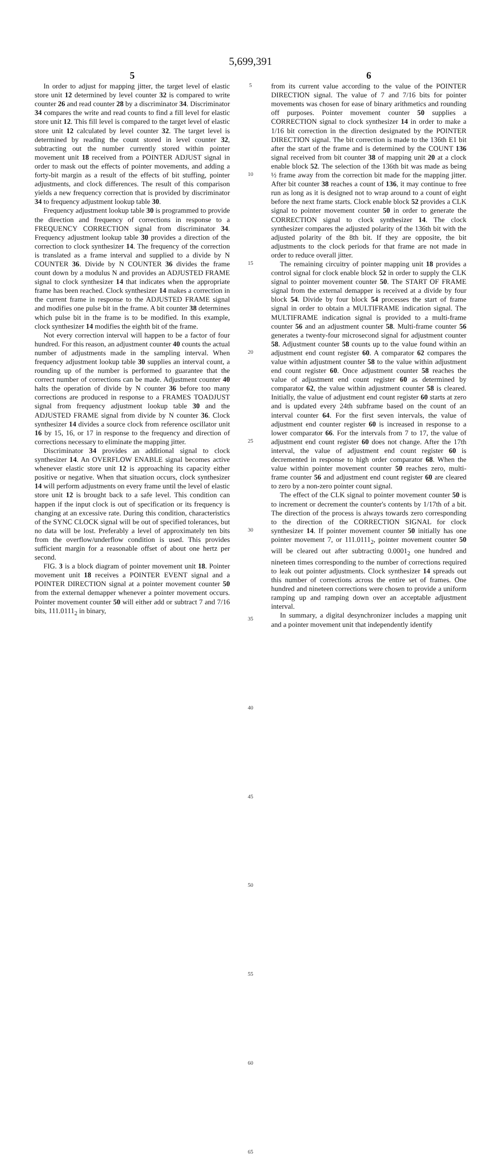5,699,391
5
In order to adjust for mapping jitter, the target level of elastic store unit 12 determined by level counter 32 is compared to write counter 26 and read counter 28 by a discriminator 34. Discriminator 34 compares the write and read counts to find a fill level for elastic store unit 12. This fill level is compared to the target level of elastic store unit 12 calculated by level counter 32. The target level is determined by reading the count stored in level counter 32, subtracting out the number currently stored within pointer movement unit 18 received from a POINTER ADJUST signal in order to mask out the effects of pointer movements, and adding a forty-bit margin as a result of the effects of bit stuffing, pointer adjustments, and clock differences. The result of this comparison yields a new frequency correction that is provided by discriminator 34 to frequency adjustment lookup table 30.
Frequency adjustment lookup table 30 is programmed to provide the direction and frequency of corrections in response to a FREQUENCY CORRECTION signal from discriminator 34. Frequency adjustment lookup table 30 provides a direction of the correction to clock synthesizer 14. The frequency of the correction is translated as a frame interval and supplied to a divide by N COUNTER 36. Divide by N COUNTER 36 divides the frame count down by a modulus N and provides an ADJUSTED FRAME signal to clock synthesizer 14 that indicates when the appropriate frame has been reached. Clock synthesizer 14 makes a correction in the current frame in response to the ADJUSTED FRAME signal and modifies one pulse bit in the frame. A bit counter 38 determines which pulse bit in the frame is to be modified. In this example, clock synthesizer 14 modifies the eighth bit of the frame.
Not every correction interval will happen to be a factor of four hundred. For this reason, an adjustment counter 40 counts the actual number of adjustments made in the sampling interval. When frequency adjustment lookup table 30 supplies an interval count, a rounding up of the number is performed to guarantee that the correct number of corrections can be made. Adjustment counter 40 halts the operation of divide by N counter 36 before too many corrections are produced in response to a FRAMES TOADJUST signal from frequency adjustment lookup table 30 and the ADJUSTED FRAME signal from divide by N counter 36. Clock synthesizer 14 divides a source clock from reference oscillator unit 16 by 15, 16, or 17 in response to the frequency and direction of corrections necessary to eliminate the mapping jitter.
Discriminator 34 provides an additional signal to clock synthesizer 14. An OVERFLOW ENABLE signal becomes active whenever elastic store unit 12 is approaching its capacity either positive or negative. When that situation occurs, clock synthesizer 14 will perform adjustments on every frame until the level of elastic store unit 12 is brought back to a safe level. This condition can happen if the input clock is out of specification or its frequency is changing at an excessive rate. During this condition, characteristics of the SYNC CLOCK signal will be out of specified tolerances, but no data will be lost. Preferably a level of approximately ten bits from the overflow/underflow condition is used. This provides sufficient margin for a reasonable offset of about one hertz per second.
FIG. 3 is a block diagram of pointer movement unit 18. Pointer movement unit 18 receives a POINTER EVENT signal and a POINTER DIRECTION signal at a pointer movement counter 50 from the external demapper whenever a pointer movement occurs. Pointer movement counter 50 will either add or subtract 7 and 7/16 bits, 111.0111<sub>2</sub> in binary,
5
10
15
20
25
30
35
40
45
50
55
60
65
6
from its current value according to the value of the POINTER DIRECTION signal. The value of 7 and 7/16 bits for pointer movements was chosen for ease of binary arithmetics and rounding off purposes. Pointer movement counter 50 supplies a CORRECTION signal to clock synthesizer 14 in order to make a 1/16 bit correction in the direction designated by the POINTER DIRECTION signal. The bit correction is made to the 136th E1 bit after the start of the frame and is determined by the COUNT 136 signal received from bit counter 38 of mapping unit 20 at a clock enable block 52. The selection of the 136th bit was made as being ½ frame away from the correction bit made for the mapping jitter. After bit counter 38 reaches a count of 136, it may continue to free run as long as it is designed not to wrap around to a count of eight before the next frame starts. Clock enable block 52 provides a CLK signal to pointer movement counter 50 in order to generate the CORRECTION signal to clock synthesizer 14. The clock synthesizer compares the adjusted polarity of the 136th bit with the adjusted polarity of the 8th bit. If they are opposite, the bit adjustments to the clock periods for that frame are not made in order to reduce overall jitter.
The remaining circuitry of pointer mapping unit 18 provides a control signal for clock enable block 52 in order to supply the CLK signal to pointer movement counter 50. The START OF FRAME signal from the external demapper is received at a divide by four block 54. Divide by four block 54 processes the start of frame signal in order to obtain a MULTIFRAME indication signal. The MULTIFRAME indication signal is provided to a multi-frame counter 56 and an adjustment counter 58. Multi-frame counter 56 generates a twenty-four microsecond signal for adjustment counter 58. Adjustment counter 58 counts up to the value found within an adjustment end count register 60. A comparator 62 compares the value within adjustment counter 58 to the value within adjustment end count register 60. Once adjustment counter 58 reaches the value of adjustment end count register 60 as determined by comparator 62, the value within adjustment counter 58 is cleared. Initially, the value of adjustment end count register 60 starts at zero and is updated every 24th subframe based on the count of an interval counter 64. For the first seven intervals, the value of adjustment end counter register 60 is increased in response to a lower comparator 66. For the intervals from 7 to 17, the value of adjustment end count register 60 does not change. After the 17th interval, the value of adjustment end count register 60 is decremented in response to high order comparator 68. When the value within pointer movement counter 50 reaches zero, multi-frame counter 56 and adjustment end count register 60 are cleared to zero by a non-zero pointer count signal.
The effect of the CLK signal to pointer movement counter 50 is to increment or decrement the counter's contents by 1/17th of a bit. The direction of the process is always towards zero corresponding to the direction of the CORRECTION SIGNAL for clock synthesizer 14. If pointer movement counter 50 initially has one pointer movement 7, or 111.0111<sub>2</sub>, pointer movement counter 50 will be cleared out after subtracting 0.0001<sub>2</sub> one hundred and nineteen times corresponding to the number of corrections required to leak out pointer adjustments. Clock synthesizer 14 spreads out this number of corrections across the entire set of frames. One hundred and nineteen corrections were chosen to provide a uniform ramping up and ramping down over an acceptable adjustment interval.
In summary, a digital desynchronizer includes a mapping unit and a pointer movement unit that independently identify